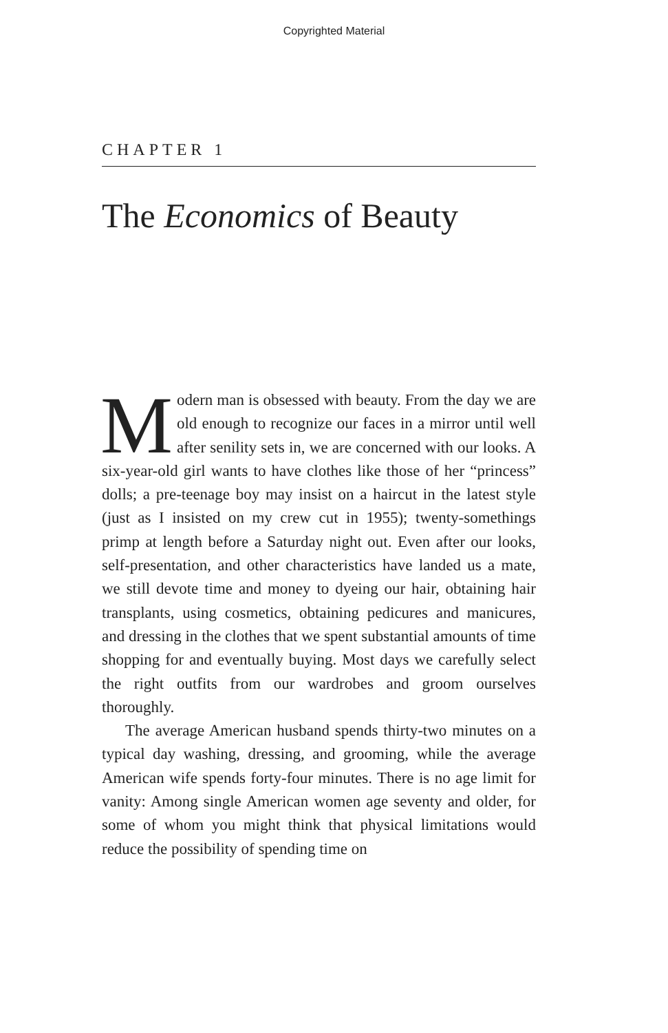Copyrighted Material
CHAPTER 1
The Economics of Beauty
Modern man is obsessed with beauty. From the day we are old enough to recognize our faces in a mirror until well after senility sets in, we are concerned with our looks. A six-year-old girl wants to have clothes like those of her “princess” dolls; a pre-teenage boy may insist on a haircut in the latest style (just as I insisted on my crew cut in 1955); twenty-somethings primp at length before a Saturday night out. Even after our looks, self-presentation, and other characteristics have landed us a mate, we still devote time and money to dyeing our hair, obtaining hair transplants, using cosmetics, obtaining pedicures and manicures, and dressing in the clothes that we spent substantial amounts of time shopping for and eventually buying. Most days we carefully select the right outfits from our wardrobes and groom ourselves thoroughly.
The average American husband spends thirty-two minutes on a typical day washing, dressing, and grooming, while the average American wife spends forty-four minutes. There is no age limit for vanity: Among single American women age seventy and older, for some of whom you might think that physical limitations would reduce the possibility of spending time on